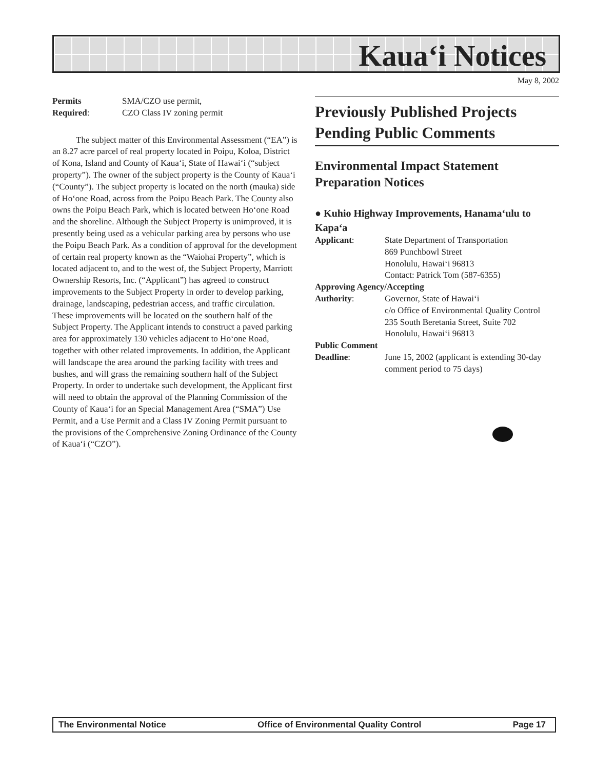Kaua‘i Notices
May 8, 2002
| Permits Required : | SMA/CZO use permit, CZO Class IV zoning permit |
The subject matter of this Environmental Assessment (“EA”) is an 8.27 acre parcel of real property located in Poipu, Koloa, District of Kona, Island and County of Kaua‘i, State of Hawai‘i (“subject property”). The owner of the subject property is the County of Kaua‘i (“County”). The subject property is located on the north (mauka) side of Ho‘one Road, across from the Poipu Beach Park. The County also owns the Poipu Beach Park, which is located between Ho‘one Road and the shoreline. Although the Subject Property is unimproved, it is presently being used as a vehicular parking area by persons who use the Poipu Beach Park. As a condition of approval for the development of certain real property known as the “Waiohai Property”, which is located adjacent to, and to the west of, the Subject Property, Marriott Ownership Resorts, Inc. (“Applicant”) has agreed to construct improvements to the Subject Property in order to develop parking, drainage, landscaping, pedestrian access, and traffic circulation. These improvements will be located on the southern half of the Subject Property. The Applicant intends to construct a paved parking area for approximately 130 vehicles adjacent to Ho‘one Road, together with other related improvements. In addition, the Applicant will landscape the area around the parking facility with trees and bushes, and will grass the remaining southern half of the Subject Property. In order to undertake such development, the Applicant first will need to obtain the approval of the Planning Commission of the County of Kaua‘i for an Special Management Area (“SMA”) Use Permit, and a Use Permit and a Class IV Zoning Permit pursuant to the provisions of the Comprehensive Zoning Ordinance of the County of Kaua‘i (“CZO”).
Previously Published Projects Pending Public Comments
Environmental Impact Statement Preparation Notices
● Kuhio Highway Improvements, Hanama‘ulu to Kapa‘a
| Applicant : | State Department of Transportation 869 Punchbowl Street Honolulu, Hawai‘i 96813 Contact: Patrick Tom (587-6355) |
| Approving Agency/Accepting | |
| Authority : | Governor, State of Hawai‘i c/o Office of Environmental Quality Control 235 South Beretania Street, Suite 702 Honolulu, Hawai‘i 96813 |
| Public Comment | |
| Deadline : | June 15, 2002 (applicant is extending 30-day comment period to 75 days) |
The Environmental Notice Office of Environmental Quality Control Page 17